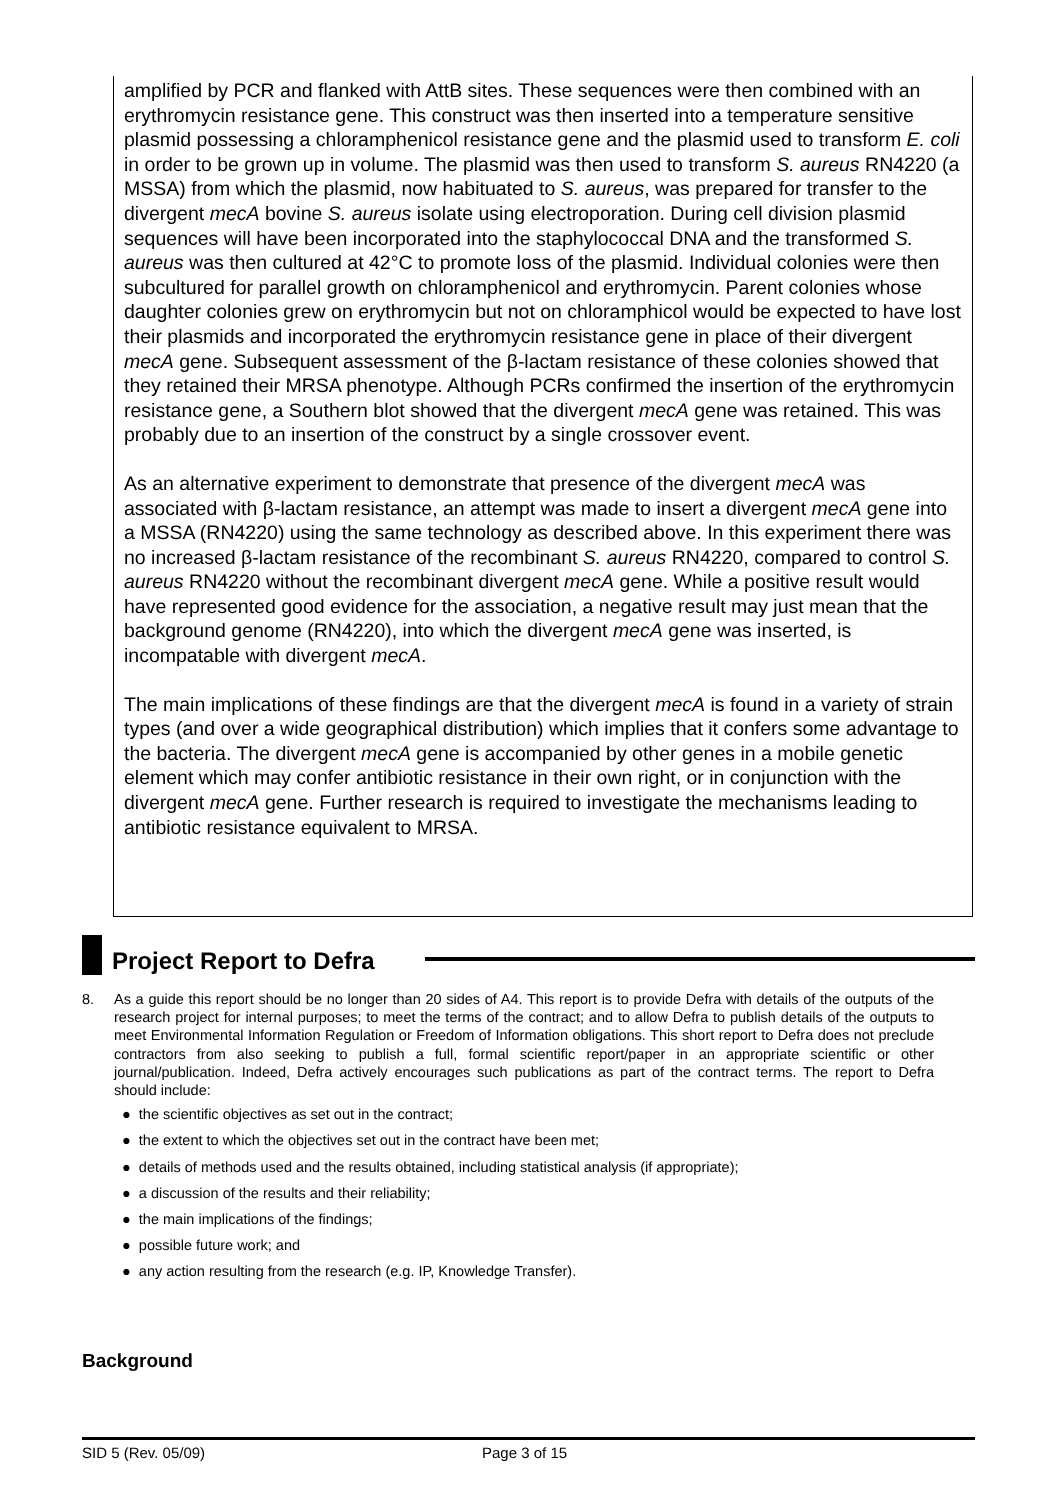amplified by PCR and flanked with AttB sites. These sequences were then combined with an erythromycin resistance gene. This construct was then inserted into a temperature sensitive plasmid possessing a chloramphenicol resistance gene and the plasmid used to transform E. coli in order to be grown up in volume. The plasmid was then used to transform S. aureus RN4220 (a MSSA) from which the plasmid, now habituated to S. aureus, was prepared for transfer to the divergent mecA bovine S. aureus isolate using electroporation. During cell division plasmid sequences will have been incorporated into the staphylococcal DNA and the transformed S. aureus was then cultured at 42°C to promote loss of the plasmid. Individual colonies were then subcultured for parallel growth on chloramphenicol and erythromycin. Parent colonies whose daughter colonies grew on erythromycin but not on chloramphicol would be expected to have lost their plasmids and incorporated the erythromycin resistance gene in place of their divergent mecA gene. Subsequent assessment of the β-lactam resistance of these colonies showed that they retained their MRSA phenotype. Although PCRs confirmed the insertion of the erythromycin resistance gene, a Southern blot showed that the divergent mecA gene was retained. This was probably due to an insertion of the construct by a single crossover event.
As an alternative experiment to demonstrate that presence of the divergent mecA was associated with β-lactam resistance, an attempt was made to insert a divergent mecA gene into a MSSA (RN4220) using the same technology as described above. In this experiment there was no increased β-lactam resistance of the recombinant S. aureus RN4220, compared to control S. aureus RN4220 without the recombinant divergent mecA gene. While a positive result would have represented good evidence for the association, a negative result may just mean that the background genome (RN4220), into which the divergent mecA gene was inserted, is incompatable with divergent mecA.
The main implications of these findings are that the divergent mecA is found in a variety of strain types (and over a wide geographical distribution) which implies that it confers some advantage to the bacteria. The divergent mecA gene is accompanied by other genes in a mobile genetic element which may confer antibiotic resistance in their own right, or in conjunction with the divergent mecA gene. Further research is required to investigate the mechanisms leading to antibiotic resistance equivalent to MRSA.
Project Report to Defra
8. As a guide this report should be no longer than 20 sides of A4. This report is to provide Defra with details of the outputs of the research project for internal purposes; to meet the terms of the contract; and to allow Defra to publish details of the outputs to meet Environmental Information Regulation or Freedom of Information obligations. This short report to Defra does not preclude contractors from also seeking to publish a full, formal scientific report/paper in an appropriate scientific or other journal/publication. Indeed, Defra actively encourages such publications as part of the contract terms. The report to Defra should include:
● the scientific objectives as set out in the contract;
● the extent to which the objectives set out in the contract have been met;
● details of methods used and the results obtained, including statistical analysis (if appropriate);
● a discussion of the results and their reliability;
● the main implications of the findings;
● possible future work; and
● any action resulting from the research (e.g. IP, Knowledge Transfer).
Background
SID 5 (Rev. 05/09) Page 3 of 15